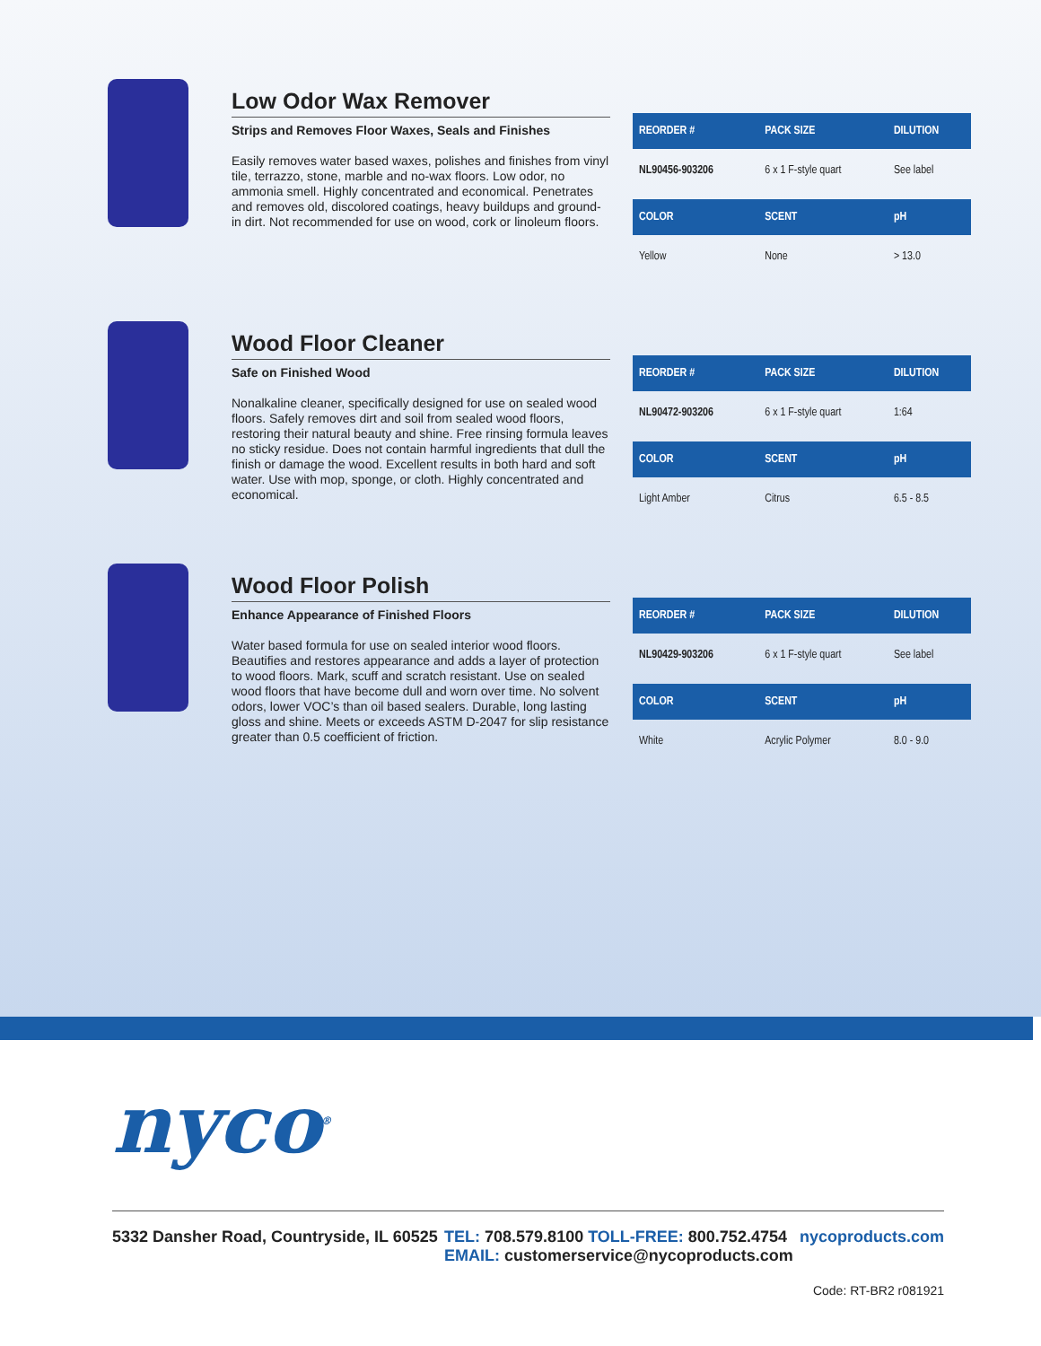Low Odor Wax Remover
Strips and Removes Floor Waxes, Seals and Finishes
Easily removes water based waxes, polishes and finishes from vinyl tile, terrazzo, stone, marble and no-wax floors. Low odor, no ammonia smell. Highly concentrated and economical. Penetrates and removes old, discolored coatings, heavy buildups and ground-in dirt. Not recommended for use on wood, cork or linoleum floors.
| REORDER # | PACK SIZE | DILUTION |
| --- | --- | --- |
| NL90456-903206 | 6 x 1 F-style quart | See label |
| COLOR | SCENT | pH |
| Yellow | None | > 13.0 |
Wood Floor Cleaner
Safe on Finished Wood
Nonalkaline cleaner, specifically designed for use on sealed wood floors. Safely removes dirt and soil from sealed wood floors, restoring their natural beauty and shine. Free rinsing formula leaves no sticky residue. Does not contain harmful ingredients that dull the finish or damage the wood. Excellent results in both hard and soft water. Use with mop, sponge, or cloth. Highly concentrated and economical.
| REORDER # | PACK SIZE | DILUTION |
| --- | --- | --- |
| NL90472-903206 | 6 x 1 F-style quart | 1:64 |
| COLOR | SCENT | pH |
| Light Amber | Citrus | 6.5 - 8.5 |
Wood Floor Polish
Enhance Appearance of Finished Floors
Water based formula for use on sealed interior wood floors. Beautifies and restores appearance and adds a layer of protection to wood floors. Mark, scuff and scratch resistant. Use on sealed wood floors that have become dull and worn over time. No solvent odors, lower VOC’s than oil based sealers. Durable, long lasting gloss and shine. Meets or exceeds ASTM D-2047 for slip resistance greater than 0.5 coefficient of friction.
| REORDER # | PACK SIZE | DILUTION |
| --- | --- | --- |
| NL90429-903206 | 6 x 1 F-style quart | See label |
| COLOR | SCENT | pH |
| White | Acrylic Polymer | 8.0 - 9.0 |
nyco<sup>®</sup>
5332 Dansher Road, Countryside, IL 60525
TEL: 708.579.8100 TOLL-FREE: 800.752.4754
EMAIL: customerservice@nycoproducts.com
nycoproducts.com
Code: RT-BR2 r081921